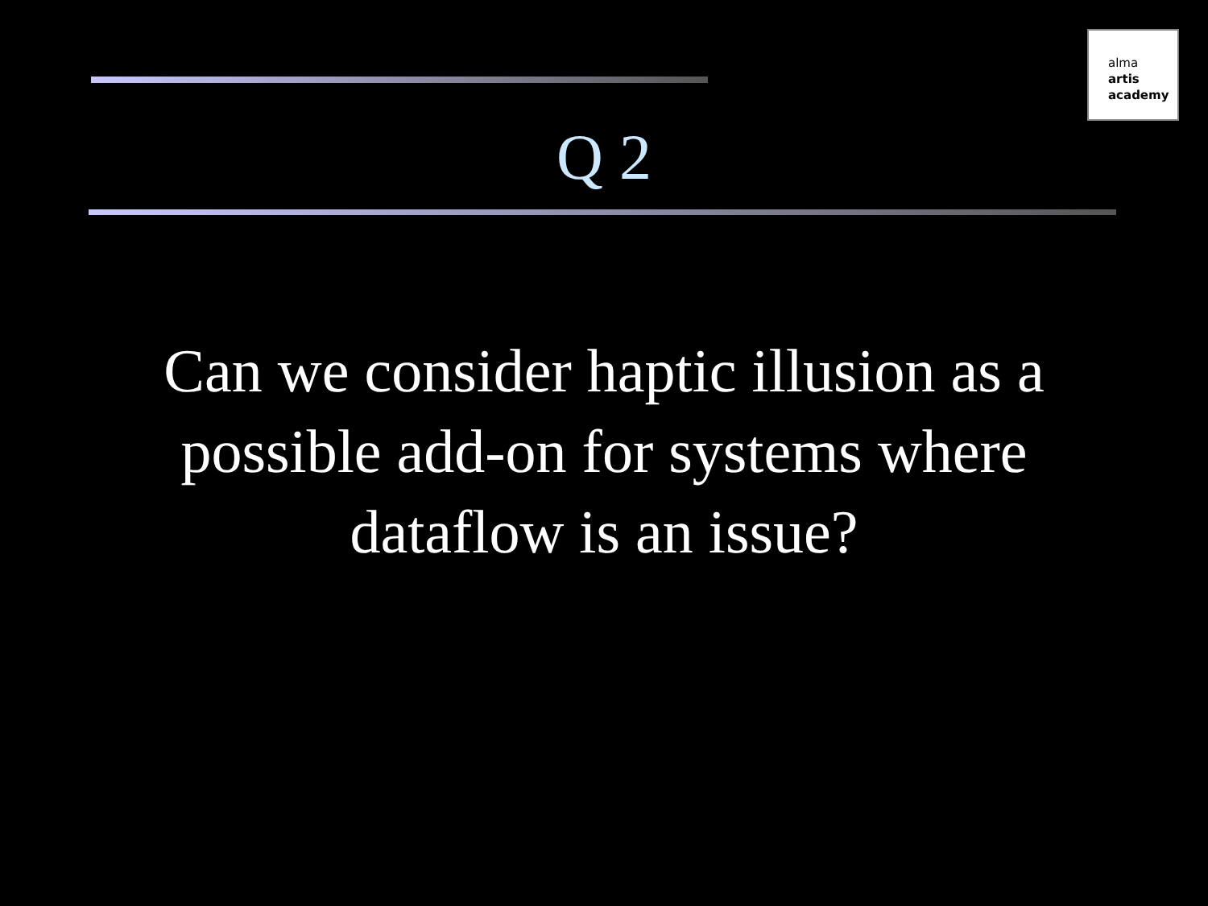alma
artis
academy
Q 2
Can we consider haptic illusion as a
possible add-on for systems where
dataflow is an issue?